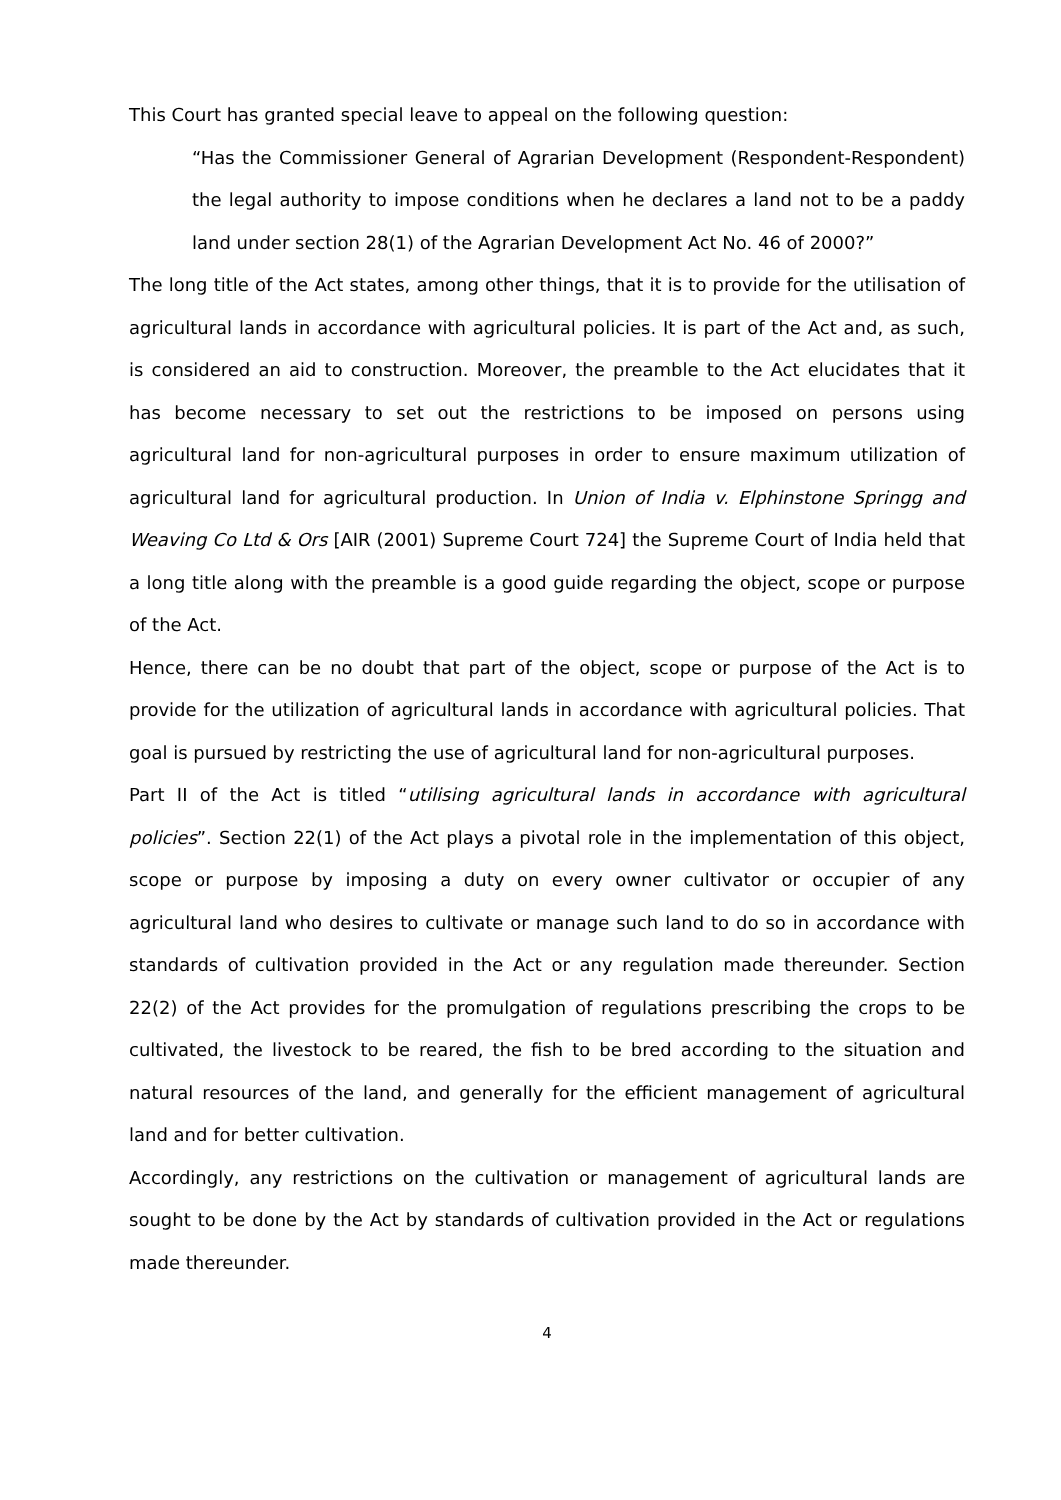This Court has granted special leave to appeal on the following question:
“Has the Commissioner General of Agrarian Development (Respondent-Respondent) the legal authority to impose conditions when he declares a land not to be a paddy land under section 28(1) of the Agrarian Development Act No. 46 of 2000?”
The long title of the Act states, among other things, that it is to provide for the utilisation of agricultural lands in accordance with agricultural policies. It is part of the Act and, as such, is considered an aid to construction. Moreover, the preamble to the Act elucidates that it has become necessary to set out the restrictions to be imposed on persons using agricultural land for non-agricultural purposes in order to ensure maximum utilization of agricultural land for agricultural production. In Union of India v. Elphinstone Springg and Weaving Co Ltd & Ors [AIR (2001) Supreme Court 724] the Supreme Court of India held that a long title along with the preamble is a good guide regarding the object, scope or purpose of the Act.
Hence, there can be no doubt that part of the object, scope or purpose of the Act is to provide for the utilization of agricultural lands in accordance with agricultural policies. That goal is pursued by restricting the use of agricultural land for non-agricultural purposes.
Part II of the Act is titled “utilising agricultural lands in accordance with agricultural policies”. Section 22(1) of the Act plays a pivotal role in the implementation of this object, scope or purpose by imposing a duty on every owner cultivator or occupier of any agricultural land who desires to cultivate or manage such land to do so in accordance with standards of cultivation provided in the Act or any regulation made thereunder. Section 22(2) of the Act provides for the promulgation of regulations prescribing the crops to be cultivated, the livestock to be reared, the fish to be bred according to the situation and natural resources of the land, and generally for the efficient management of agricultural land and for better cultivation.
Accordingly, any restrictions on the cultivation or management of agricultural lands are sought to be done by the Act by standards of cultivation provided in the Act or regulations made thereunder.
4